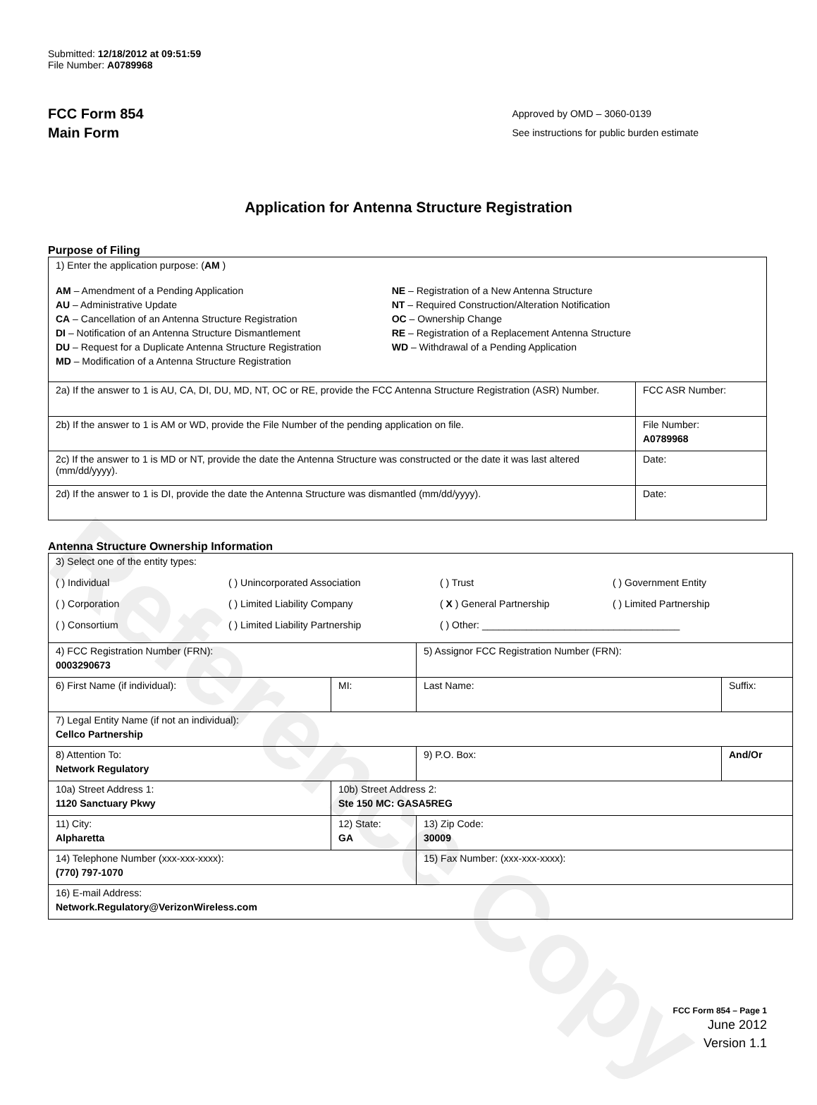Reference Copy
Submitted: 12/18/2012 at 09:51:59
File Number: A0789968
FCC Form 854
Main Form
Approved by OMD – 3060-0139
See instructions for public burden estimate
Application for Antenna Structure Registration
Purpose of Filing
| 1) Enter the application purpose: ( AM ) AM – Amendment of a Pending Application AU – Administrative Update CA – Cancellation of an Antenna Structure Registration DI – Notification of an Antenna Structure Dismantlement DU – Request for a Duplicate Antenna Structure Registration MD – Modification of a Antenna Structure Registration NE – Registration of a New Antenna Structure NT – Required Construction/Alteration Notification OC – Ownership Change RE – Registration of a Replacement Antenna Structure WD – Withdrawal of a Pending Application | |
| 2a) If the answer to 1 is AU, CA, DI, DU, MD, NT, OC or RE, provide the FCC Antenna Structure Registration (ASR) Number. | FCC ASR Number: |
| 2b) If the answer to 1 is AM or WD, provide the File Number of the pending application on file. | File Number: A0789968 |
| 2c) If the answer to 1 is MD or NT, provide the date the Antenna Structure was constructed or the date it was last altered (mm/dd/yyyy). | Date: |
| 2d) If the answer to 1 is DI, provide the date the Antenna Structure was dismantled (mm/dd/yyyy). | Date: |
Antenna Structure Ownership Information
| 3) Select one of the entity types: ( ) Individual ( ) Unincorporated Association ( ) Trust ( ) Government Entity ( ) Corporation ( ) Limited Liability Company ( X ) General Partnership ( ) Limited Partnership ( ) Consortium ( ) Limited Liability Partnership ( ) Other: ____________________________________ | | | |
| 4) FCC Registration Number (FRN): 0003290673 | | 5) Assignor FCC Registration Number (FRN): | |
| 6) First Name (if individual): | MI: | Last Name: | Suffix: |
| 7) Legal Entity Name (if not an individual): Cellco Partnership | | | |
| 8) Attention To: Network Regulatory | | 9) P.O. Box: | And/Or |
| 10a) Street Address 1: 1120 Sanctuary Pkwy | 10b) Street Address 2: Ste 150 MC: GASA5REG | | |
| 11) City: Alpharetta | 12) State: GA | 13) Zip Code: 30009 | |
| 14) Telephone Number (xxx-xxx-xxxx): (770) 797-1070 | | 15) Fax Number: (xxx-xxx-xxxx): | |
| 16) E-mail Address: Network.Regulatory@VerizonWireless.com | | | |
FCC Form 854 – Page 1
June 2012
Version 1.1